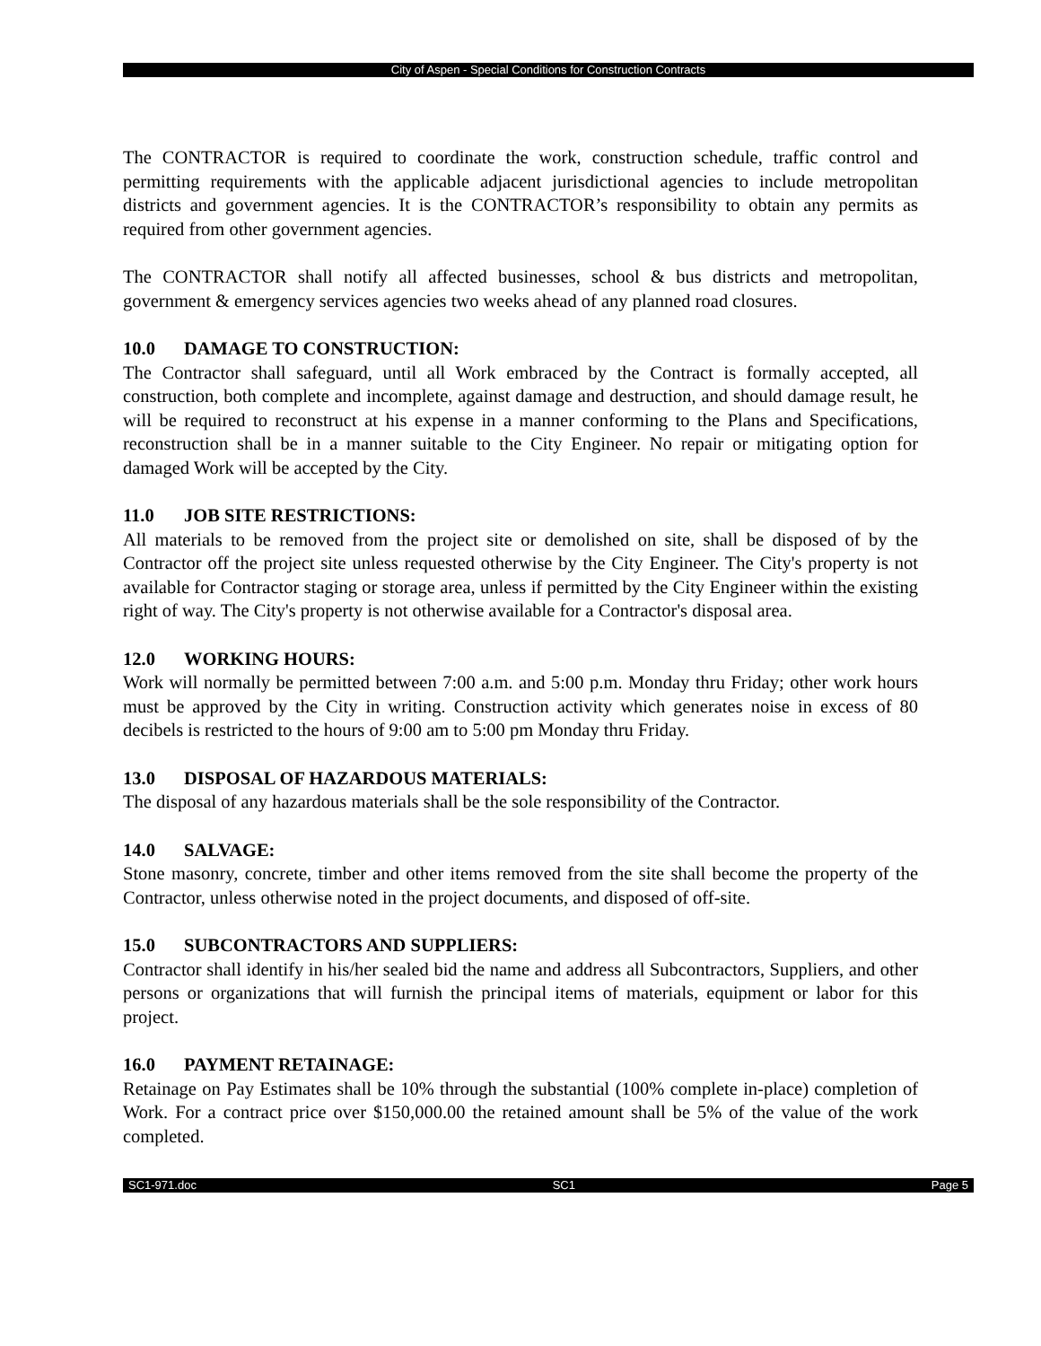City of Aspen - Special Conditions for Construction Contracts
The CONTRACTOR is required to coordinate the work, construction schedule, traffic control and permitting requirements with the applicable adjacent jurisdictional agencies to include metropolitan districts and government agencies. It is the CONTRACTOR’s responsibility to obtain any permits as required from other government agencies.
The CONTRACTOR shall notify all affected businesses, school & bus districts and metropolitan, government & emergency services agencies two weeks ahead of any planned road closures.
10.0 DAMAGE TO CONSTRUCTION:
The Contractor shall safeguard, until all Work embraced by the Contract is formally accepted, all construction, both complete and incomplete, against damage and destruction, and should damage result, he will be required to reconstruct at his expense in a manner conforming to the Plans and Specifications, reconstruction shall be in a manner suitable to the City Engineer. No repair or mitigating option for damaged Work will be accepted by the City.
11.0 JOB SITE RESTRICTIONS:
All materials to be removed from the project site or demolished on site, shall be disposed of by the Contractor off the project site unless requested otherwise by the City Engineer. The City's property is not available for Contractor staging or storage area, unless if permitted by the City Engineer within the existing right of way. The City's property is not otherwise available for a Contractor's disposal area.
12.0 WORKING HOURS:
Work will normally be permitted between 7:00 a.m. and 5:00 p.m. Monday thru Friday; other work hours must be approved by the City in writing. Construction activity which generates noise in excess of 80 decibels is restricted to the hours of 9:00 am to 5:00 pm Monday thru Friday.
13.0 DISPOSAL OF HAZARDOUS MATERIALS:
The disposal of any hazardous materials shall be the sole responsibility of the Contractor.
14.0 SALVAGE:
Stone masonry, concrete, timber and other items removed from the site shall become the property of the Contractor, unless otherwise noted in the project documents, and disposed of off-site.
15.0 SUBCONTRACTORS AND SUPPLIERS:
Contractor shall identify in his/her sealed bid the name and address all Subcontractors, Suppliers, and other persons or organizations that will furnish the principal items of materials, equipment or labor for this project.
16.0 PAYMENT RETAINAGE:
Retainage on Pay Estimates shall be 10% through the substantial (100% complete in-place) completion of Work. For a contract price over $150,000.00 the retained amount shall be 5% of the value of the work completed.
SC1-971.doc SC1 Page 5